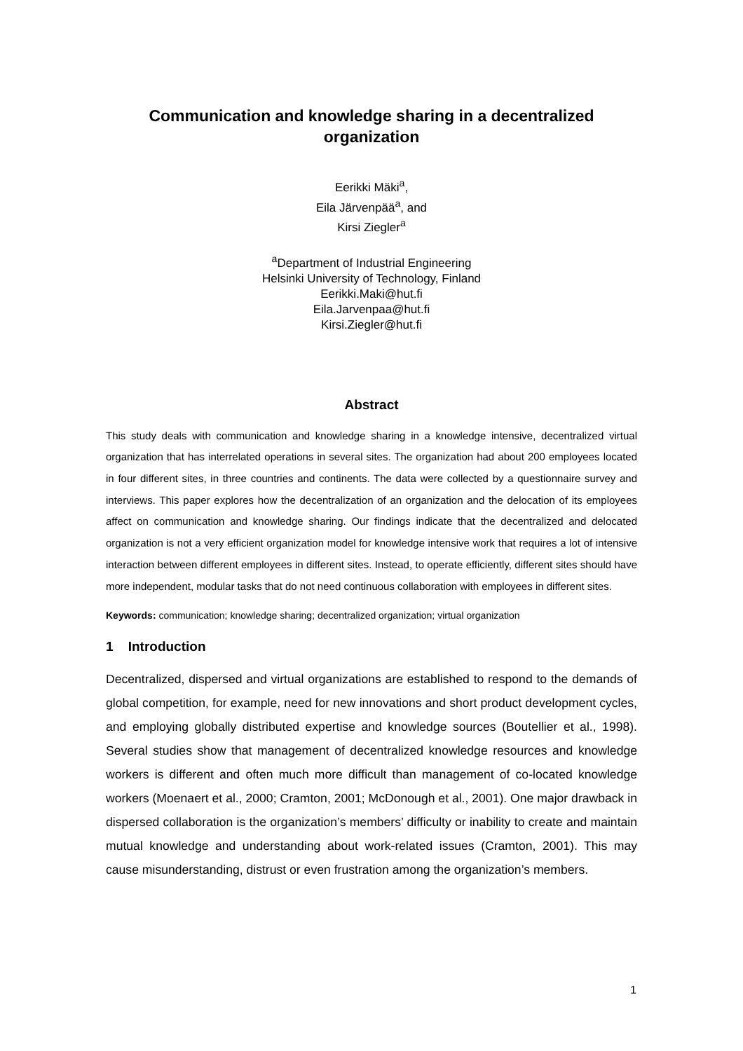Communication and knowledge sharing in a decentralized organization
Eerikki Mäki<sup>a</sup>,
Eila Järvenpää<sup>a</sup>, and
Kirsi Ziegler<sup>a</sup>
<sup>a</sup> Department of Industrial Engineering
Helsinki University of Technology, Finland
Eerikki.Maki@hut.fi
Eila.Jarvenpaa@hut.fi
Kirsi.Ziegler@hut.fi
Abstract
This study deals with communication and knowledge sharing in a knowledge intensive, decentralized virtual organization that has interrelated operations in several sites. The organization had about 200 employees located in four different sites, in three countries and continents. The data were collected by a questionnaire survey and interviews. This paper explores how the decentralization of an organization and the delocation of its employees affect on communication and knowledge sharing. Our findings indicate that the decentralized and delocated organization is not a very efficient organization model for knowledge intensive work that requires a lot of intensive interaction between different employees in different sites. Instead, to operate efficiently, different sites should have more independent, modular tasks that do not need continuous collaboration with employees in different sites.
Keywords: communication; knowledge sharing; decentralized organization; virtual organization
1 Introduction
Decentralized, dispersed and virtual organizations are established to respond to the demands of global competition, for example, need for new innovations and short product development cycles, and employing globally distributed expertise and knowledge sources (Boutellier et al., 1998). Several studies show that management of decentralized knowledge resources and knowledge workers is different and often much more difficult than management of co-located knowledge workers (Moenaert et al., 2000; Cramton, 2001; McDonough et al., 2001). One major drawback in dispersed collaboration is the organization’s members’ difficulty or inability to create and maintain mutual knowledge and understanding about work-related issues (Cramton, 2001). This may cause misunderstanding, distrust or even frustration among the organization’s members.
1